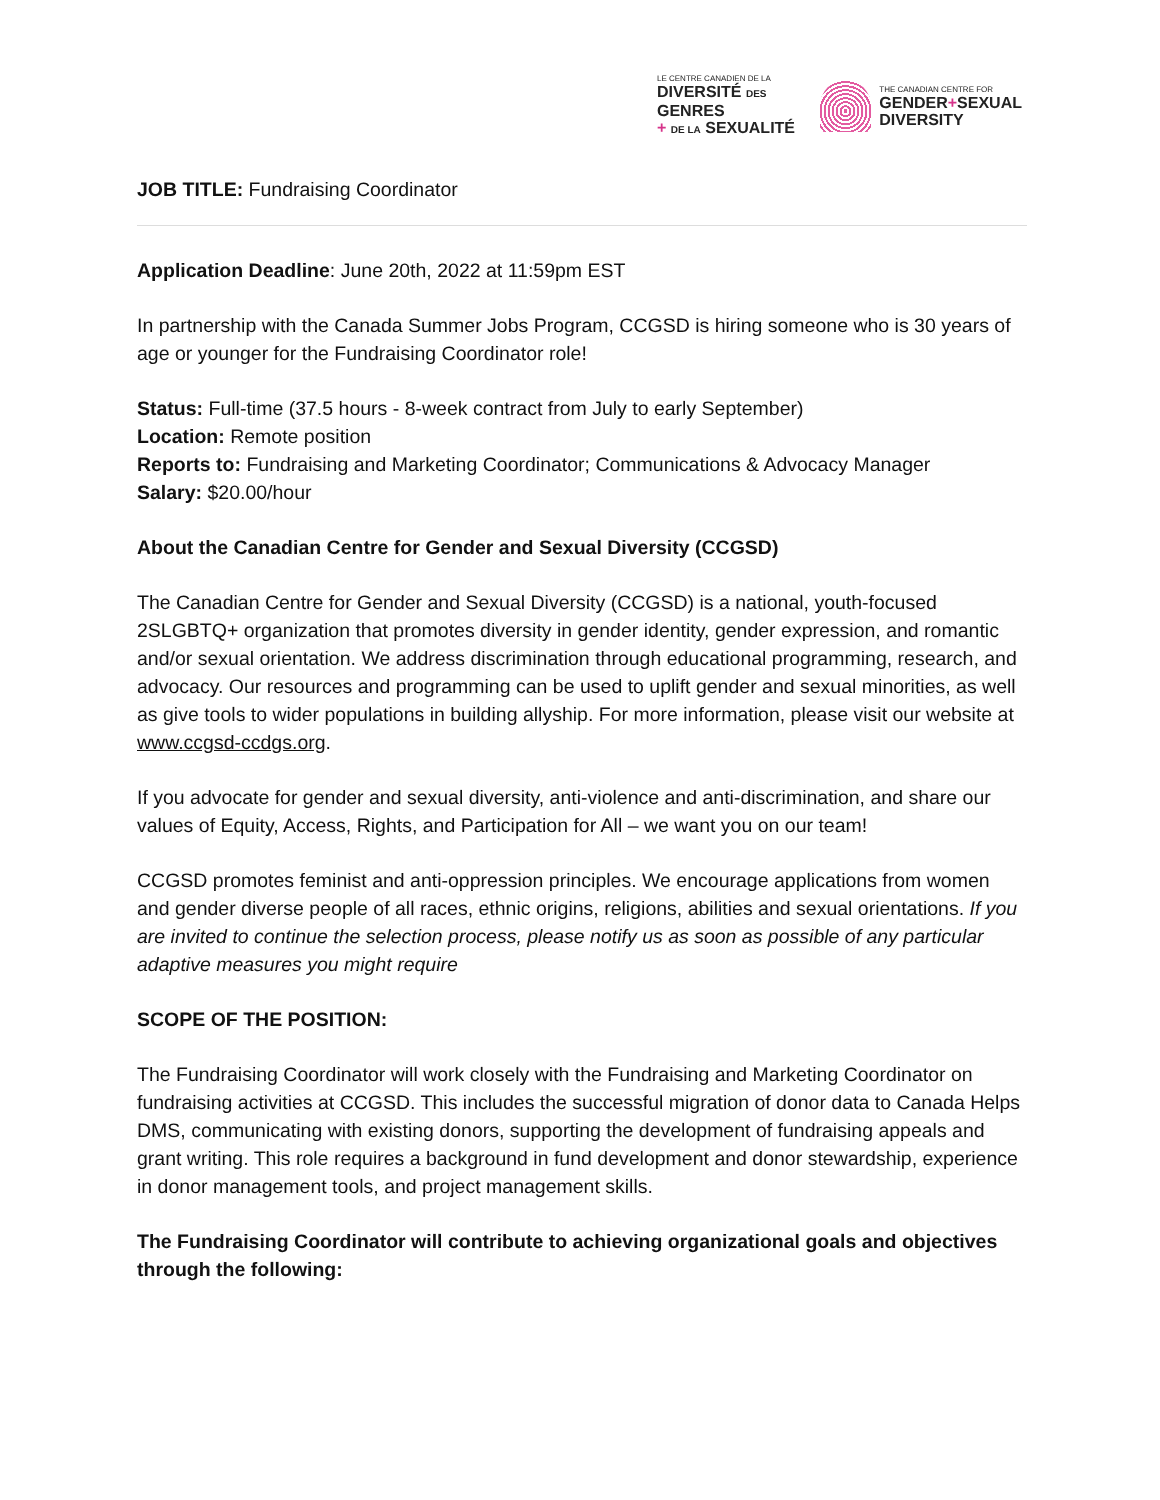LE CENTRE CANADIEN DE LA
DIVERSITÉ DES GENRES
+ DE LA SEXUALITÉ
THE CANADIAN CENTRE FOR
GENDER+SEXUAL
DIVERSITY
JOB TITLE: Fundraising Coordinator
Application Deadline: June 20th, 2022 at 11:59pm EST
In partnership with the Canada Summer Jobs Program, CCGSD is hiring someone who is 30 years of age or younger for the Fundraising Coordinator role!
Status: Full-time (37.5 hours - 8-week contract from July to early September)
Location: Remote position
Reports to: Fundraising and Marketing Coordinator; Communications & Advocacy Manager
Salary: $20.00/hour
About the Canadian Centre for Gender and Sexual Diversity (CCGSD)
The Canadian Centre for Gender and Sexual Diversity (CCGSD) is a national, youth-focused 2SLGBTQ+ organization that promotes diversity in gender identity, gender expression, and romantic and/or sexual orientation. We address discrimination through educational programming, research, and advocacy. Our resources and programming can be used to uplift gender and sexual minorities, as well as give tools to wider populations in building allyship. For more information, please visit our website at www.ccgsd-ccdgs.org.
If you advocate for gender and sexual diversity, anti-violence and anti-discrimination, and share our values of Equity, Access, Rights, and Participation for All – we want you on our team!
CCGSD promotes feminist and anti-oppression principles. We encourage applications from women and gender diverse people of all races, ethnic origins, religions, abilities and sexual orientations. If you are invited to continue the selection process, please notify us as soon as possible of any particular adaptive measures you might require
SCOPE OF THE POSITION:
The Fundraising Coordinator will work closely with the Fundraising and Marketing Coordinator on fundraising activities at CCGSD. This includes the successful migration of donor data to Canada Helps DMS, communicating with existing donors, supporting the development of fundraising appeals and grant writing. This role requires a background in fund development and donor stewardship, experience in donor management tools, and project management skills.
The Fundraising Coordinator will contribute to achieving organizational goals and objectives through the following: